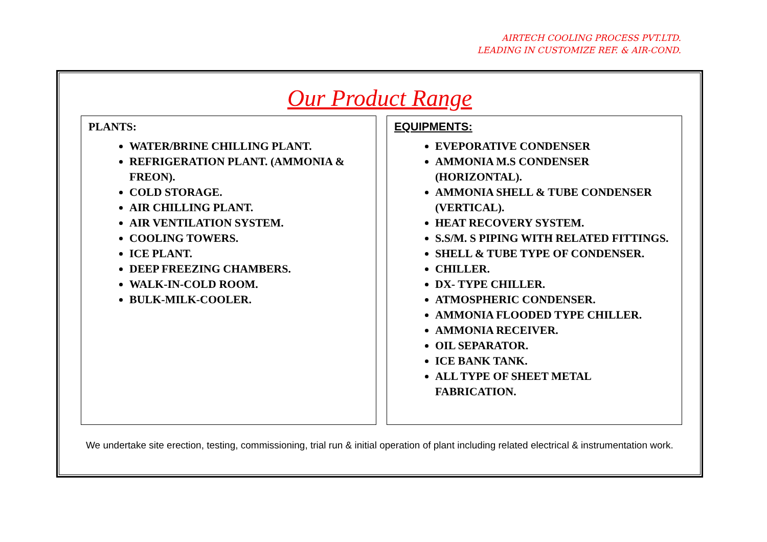AIRTECH COOLING PROCESS PVT.LTD.
LEADING IN CUSTOMIZE REF. & AIR-COND.
Our Product Range
PLANTS:
WATER/BRINE CHILLING PLANT.
REFRIGERATION PLANT. (AMMONIA & FREON).
COLD STORAGE.
AIR CHILLING PLANT.
AIR VENTILATION SYSTEM.
COOLING TOWERS.
ICE PLANT.
DEEP FREEZING CHAMBERS.
WALK-IN-COLD ROOM.
BULK-MILK-COOLER.
EQUIPMENTS:
EVEPORATIVE CONDENSER
AMMONIA M.S CONDENSER (HORIZONTAL).
AMMONIA SHELL & TUBE CONDENSER (VERTICAL).
HEAT RECOVERY SYSTEM.
S.S/M. S PIPING WITH RELATED FITTINGS.
SHELL & TUBE TYPE OF CONDENSER.
CHILLER.
DX- TYPE CHILLER.
ATMOSPHERIC CONDENSER.
AMMONIA FLOODED TYPE CHILLER.
AMMONIA RECEIVER.
OIL SEPARATOR.
ICE BANK TANK.
ALL TYPE OF SHEET METAL FABRICATION.
We undertake site erection, testing, commissioning, trial run & initial operation of plant including related electrical & instrumentation work.